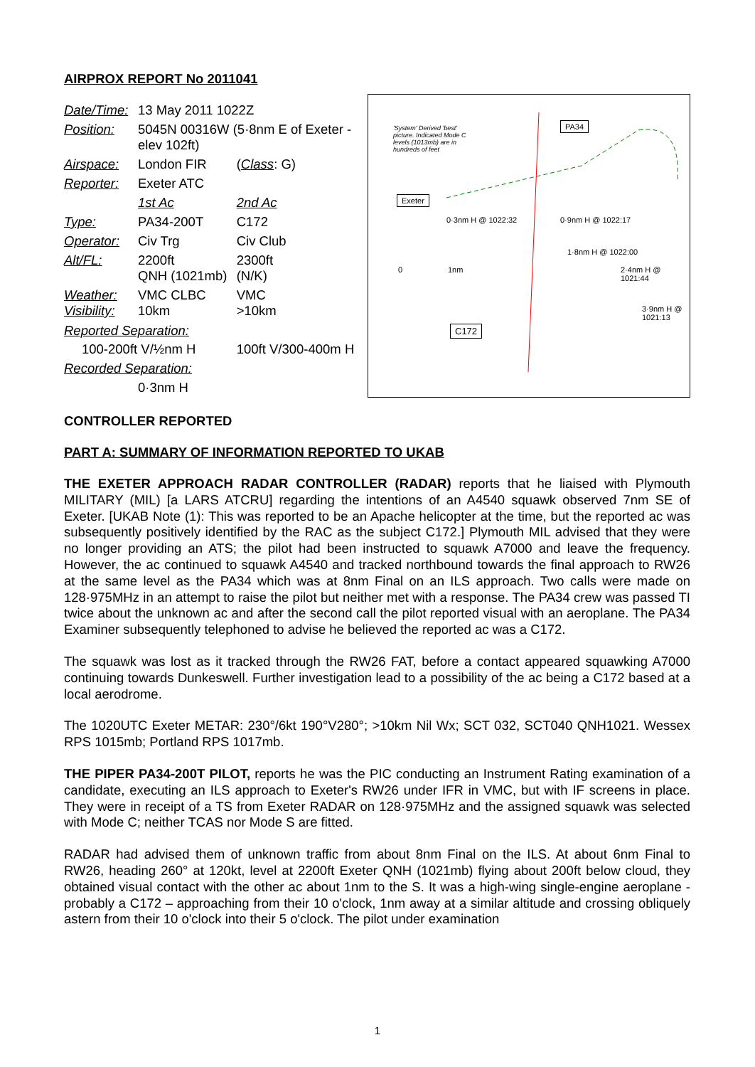AIRPROX REPORT No 2011041
| Date/Time: | 13 May 2011 1022Z | |
| Position: | 5045N 00316W (5·8nm E of Exeter - elev 102ft) | |
| Airspace: | London FIR | ( Class : G) |
| Reporter: | Exeter ATC | |
| | 1st Ac | 2nd Ac |
| Type: | PA34-200T | C172 |
| Operator: | Civ Trg | Civ Club |
| Alt/FL: | 2200ft QNH (1021mb) | 2300ft (N/K) |
| Weather: Visibility: | VMC CLBC 10km | VMC >10km |
| Reported Separation: | | |
| 100-200ft V/½nm H | | 100ft V/300-400m H |
| Recorded Separation: | | |
| | 0·3nm H | |
'System' Derived 'best' picture. Indicated Mode C levels (1013mb) are in hundreds of feet PA34
Exeter
0·3nm H @ 1022:32 0·9nm H @ 1022:17
1·8nm H @ 1022:00
2·4nm H @ 1021:44
3·9nm H @ 1021:13
0 1nm
C172
CONTROLLER REPORTED
PART A: SUMMARY OF INFORMATION REPORTED TO UKAB
THE EXETER APPROACH RADAR CONTROLLER (RADAR) reports that he liaised with Plymouth MILITARY (MIL) [a LARS ATCRU] regarding the intentions of an A4540 squawk observed 7nm SE of Exeter. [UKAB Note (1): This was reported to be an Apache helicopter at the time, but the reported ac was subsequently positively identified by the RAC as the subject C172.] Plymouth MIL advised that they were no longer providing an ATS; the pilot had been instructed to squawk A7000 and leave the frequency. However, the ac continued to squawk A4540 and tracked northbound towards the final approach to RW26 at the same level as the PA34 which was at 8nm Final on an ILS approach. Two calls were made on 128·975MHz in an attempt to raise the pilot but neither met with a response. The PA34 crew was passed TI twice about the unknown ac and after the second call the pilot reported visual with an aeroplane. The PA34 Examiner subsequently telephoned to advise he believed the reported ac was a C172.
The squawk was lost as it tracked through the RW26 FAT, before a contact appeared squawking A7000 continuing towards Dunkeswell. Further investigation lead to a possibility of the ac being a C172 based at a local aerodrome.
The 1020UTC Exeter METAR: 230°/6kt 190°V280°; >10km Nil Wx; SCT 032, SCT040 QNH1021. Wessex RPS 1015mb; Portland RPS 1017mb.
THE PIPER PA34-200T PILOT, reports he was the PIC conducting an Instrument Rating examination of a candidate, executing an ILS approach to Exeter's RW26 under IFR in VMC, but with IF screens in place. They were in receipt of a TS from Exeter RADAR on 128·975MHz and the assigned squawk was selected with Mode C; neither TCAS nor Mode S are fitted.
RADAR had advised them of unknown traffic from about 8nm Final on the ILS. At about 6nm Final to RW26, heading 260° at 120kt, level at 2200ft Exeter QNH (1021mb) flying about 200ft below cloud, they obtained visual contact with the other ac about 1nm to the S. It was a high-wing single-engine aeroplane - probably a C172 – approaching from their 10 o'clock, 1nm away at a similar altitude and crossing obliquely astern from their 10 o'clock into their 5 o'clock. The pilot under examination
1